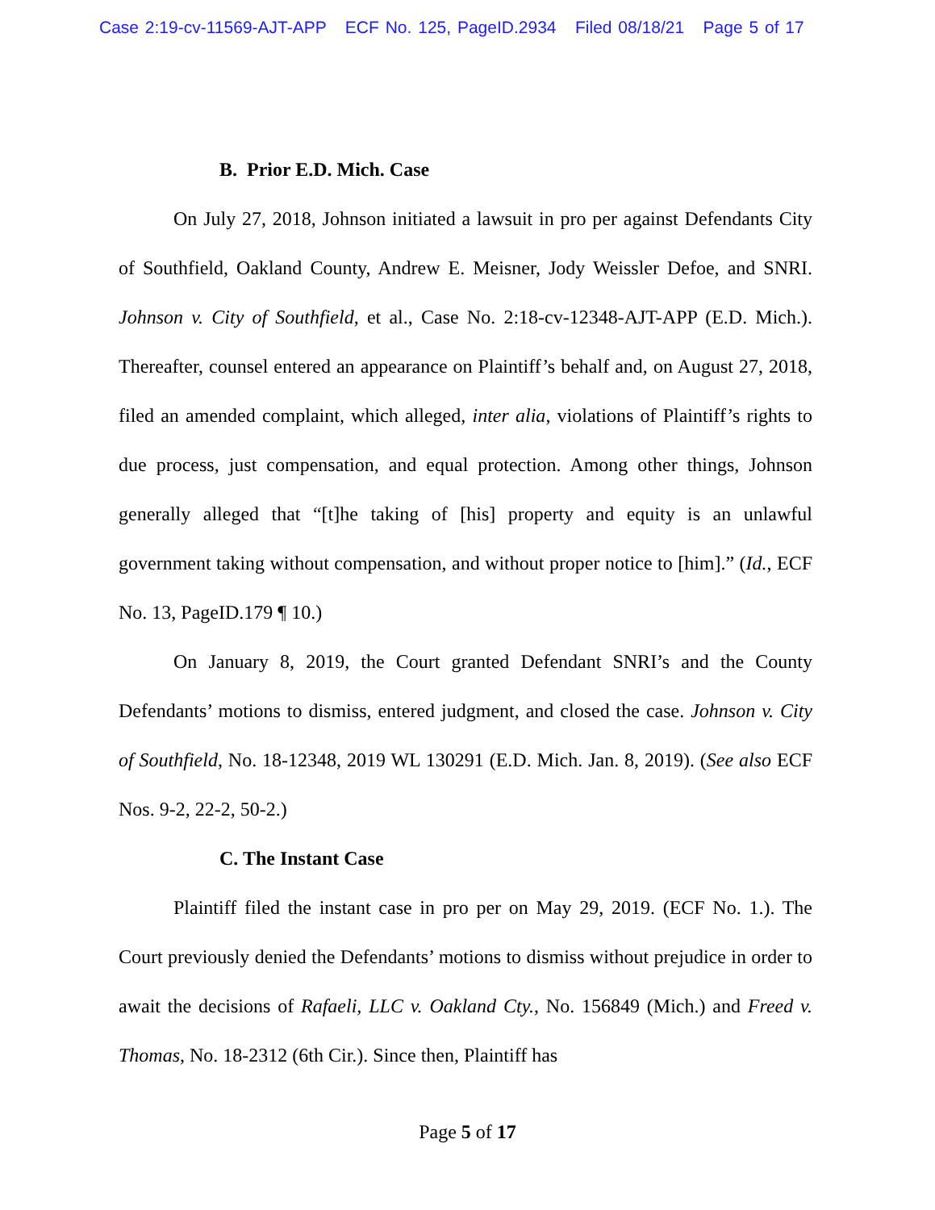Case 2:19-cv-11569-AJT-APP ECF No. 125, PageID.2934 Filed 08/18/21 Page 5 of 17
B. Prior E.D. Mich. Case
On July 27, 2018, Johnson initiated a lawsuit in pro per against Defendants City of Southfield, Oakland County, Andrew E. Meisner, Jody Weissler Defoe, and SNRI. Johnson v. City of Southfield, et al., Case No. 2:18-cv-12348-AJT-APP (E.D. Mich.). Thereafter, counsel entered an appearance on Plaintiff’s behalf and, on August 27, 2018, filed an amended complaint, which alleged, inter alia, violations of Plaintiff’s rights to due process, just compensation, and equal protection. Among other things, Johnson generally alleged that “[t]he taking of [his] property and equity is an unlawful government taking without compensation, and without proper notice to [him].” (Id., ECF No. 13, PageID.179 ¶ 10.)
On January 8, 2019, the Court granted Defendant SNRI’s and the County Defendants’ motions to dismiss, entered judgment, and closed the case. Johnson v. City of Southfield, No. 18-12348, 2019 WL 130291 (E.D. Mich. Jan. 8, 2019). (See also ECF Nos. 9-2, 22-2, 50-2.)
C. The Instant Case
Plaintiff filed the instant case in pro per on May 29, 2019. (ECF No. 1.). The Court previously denied the Defendants’ motions to dismiss without prejudice in order to await the decisions of Rafaeli, LLC v. Oakland Cty., No. 156849 (Mich.) and Freed v. Thomas, No. 18-2312 (6th Cir.). Since then, Plaintiff has
Page 5 of 17